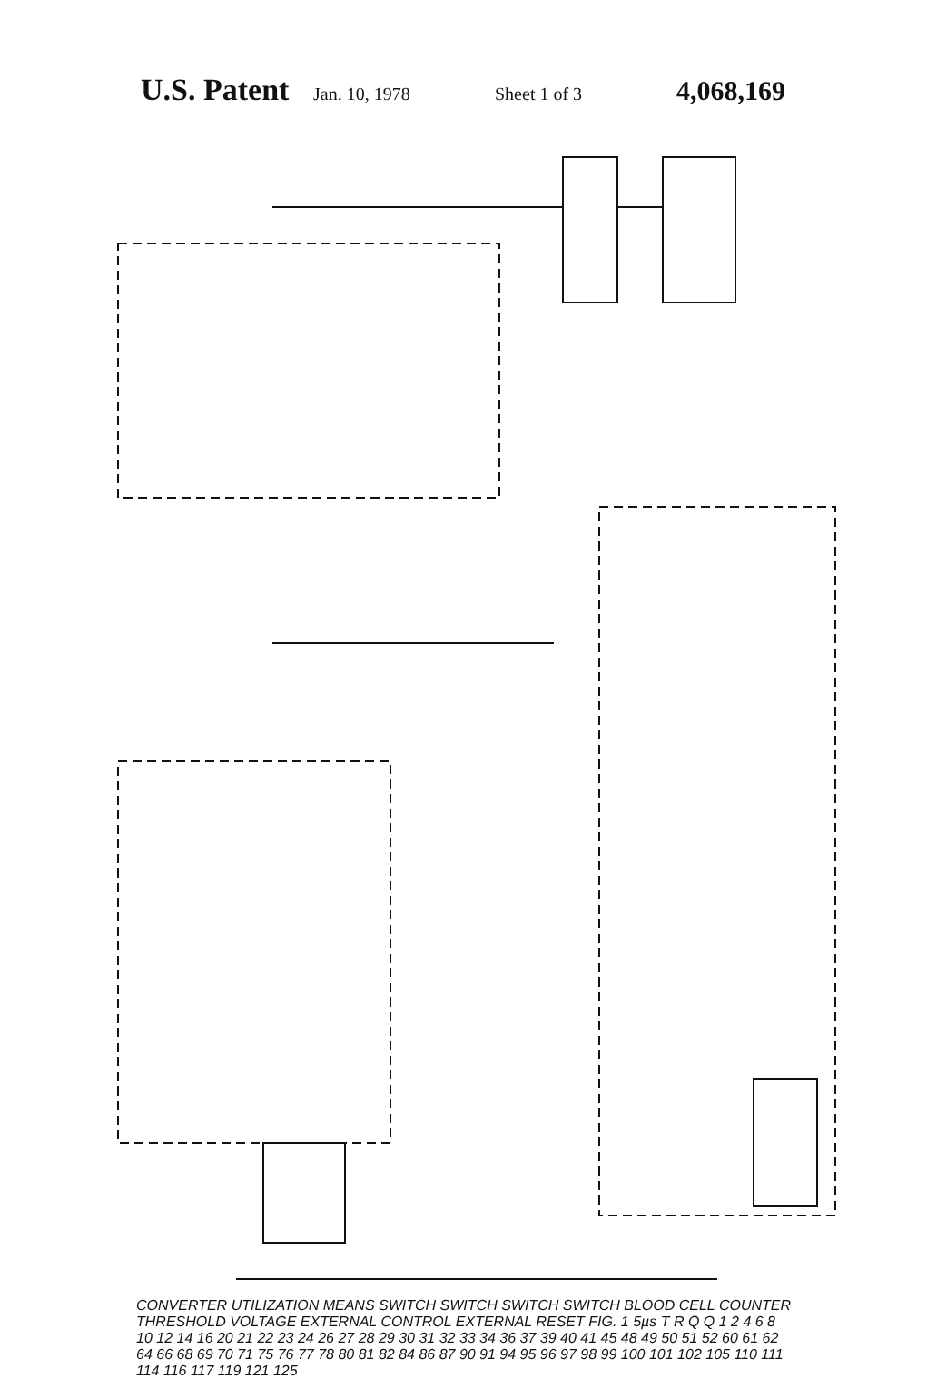U.S. Patent
Jan. 10, 1978 Sheet 1 of 3
4,068,169
CONVERTER UTILIZATION MEANS SWITCH SWITCH SWITCH SWITCH BLOOD CELL COUNTER THRESHOLD VOLTAGE EXTERNAL CONTROL EXTERNAL RESET FIG. 1 5µs T R Q̄ Q 1 2 4 6 8 10 12 14 16 20 21 22 23 24 26 27 28 29 30 31 32 33 34 36 37 39 40 41 45 48 49 50 51 52 60 61 62 64 66 68 69 70 71 75 76 77 78 80 81 82 84 86 87 90 91 94 95 96 97 98 99 100 101 102 105 110 111 114 116 117 119 121 125